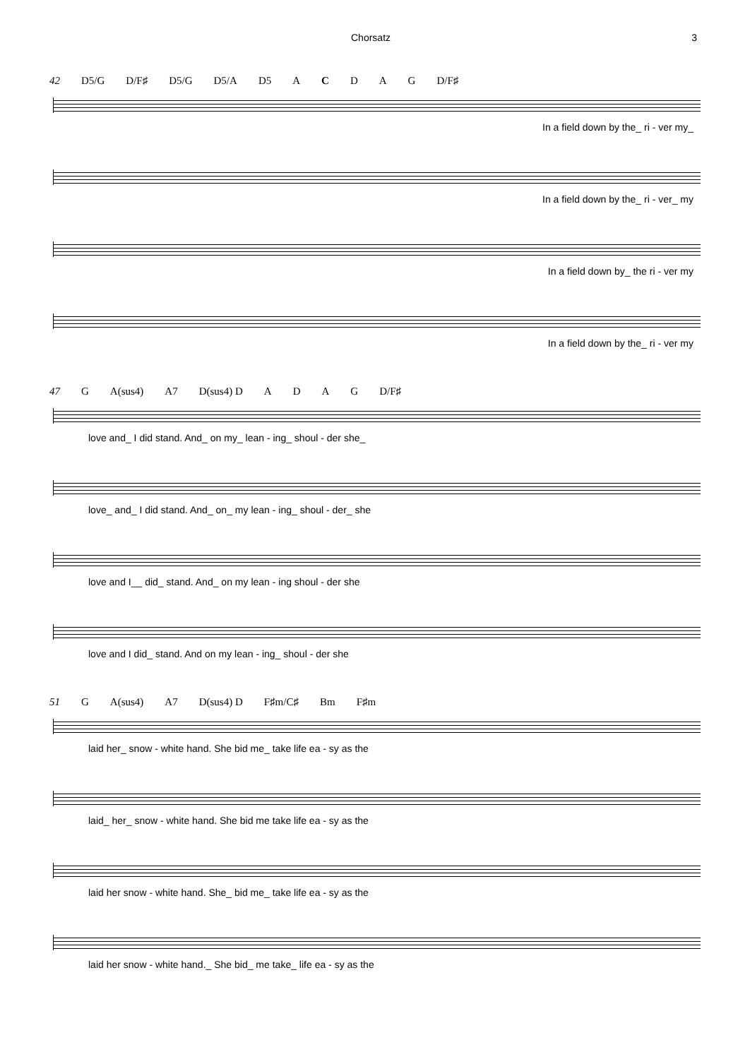Chorsatz 3
42 D5/G D/F♯ D5/G D5/A D5 A C D A G D/F♯
In a field down by the_ ri - ver my_
In a field down by the_ ri - ver_ my
In a field down by_ the ri - ver my
In a field down by the_ ri - ver my
47 G A(sus4) A7 D(sus4) D ADAG D/F♯
love and_ I did stand. And_ on my_ lean - ing_ shoul - der she_
love_ and_ I did stand. And_ on_ my lean - ing_ shoul - der_ she
love and I__ did_ stand. And_ on my lean - ing shoul - der she
love and I did_ stand. And on my lean - ing_ shoul - der she
51 G A(sus4) A7 D(sus4) D F♯m/C♯ Bm F♯m
laid her_ snow - white hand. She bid me_ take life ea - sy as the
laid_ her_ snow - white hand. She bid me take life ea - sy as the
laid her snow - white hand. She_ bid me_ take life ea - sy as the
laid her snow - white hand._ She bid_ me take_ life ea - sy as the